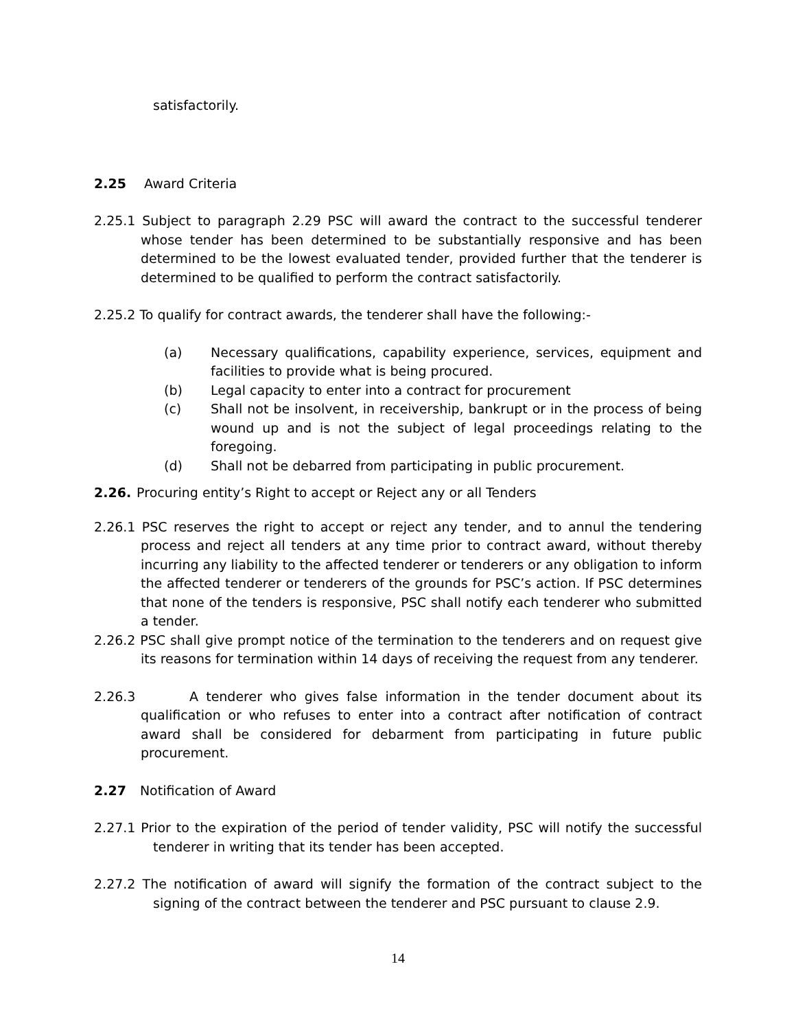satisfactorily.
2.25 Award Criteria
2.25.1 Subject to paragraph 2.29 PSC will award the contract to the successful tenderer whose tender has been determined to be substantially responsive and has been determined to be the lowest evaluated tender, provided further that the tenderer is determined to be qualified to perform the contract satisfactorily.
2.25.2 To qualify for contract awards, the tenderer shall have the following:-
(a) Necessary qualifications, capability experience, services, equipment and facilities to provide what is being procured.
(b) Legal capacity to enter into a contract for procurement
(c) Shall not be insolvent, in receivership, bankrupt or in the process of being wound up and is not the subject of legal proceedings relating to the foregoing.
(d) Shall not be debarred from participating in public procurement.
2.26. Procuring entity’s Right to accept or Reject any or all Tenders
2.26.1 PSC reserves the right to accept or reject any tender, and to annul the tendering process and reject all tenders at any time prior to contract award, without thereby incurring any liability to the affected tenderer or tenderers or any obligation to inform the affected tenderer or tenderers of the grounds for PSC’s action. If PSC determines that none of the tenders is responsive, PSC shall notify each tenderer who submitted a tender.
2.26.2 PSC shall give prompt notice of the termination to the tenderers and on request give its reasons for termination within 14 days of receiving the request from any tenderer.
2.26.3 A tenderer who gives false information in the tender document about its qualification or who refuses to enter into a contract after notification of contract award shall be considered for debarment from participating in future public procurement.
2.27 Notification of Award
2.27.1 Prior to the expiration of the period of tender validity, PSC will notify the successful tenderer in writing that its tender has been accepted.
2.27.2 The notification of award will signify the formation of the contract subject to the signing of the contract between the tenderer and PSC pursuant to clause 2.9.
14